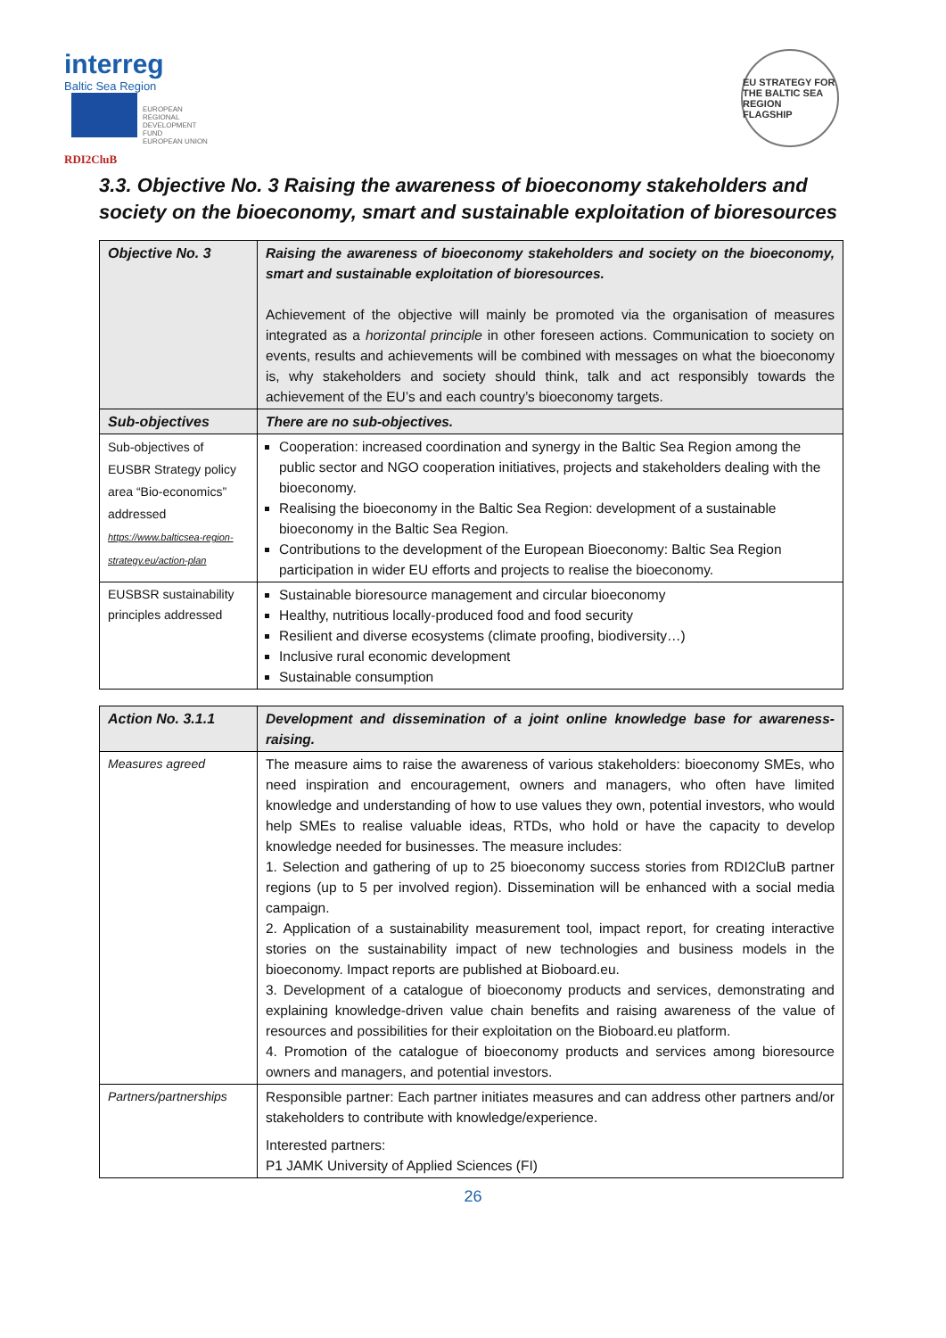interreg
Baltic Sea Region
EUROPEAN
REGIONAL
DEVELOPMENT
FUND
EUROPEAN UNION
RDI2CluB
EU STRATEGY FOR THE BALTIC SEA REGION
FLAGSHIP
3.3. Objective No. 3 Raising the awareness of bioeconomy stakeholders and society on the bioeconomy, smart and sustainable exploitation of bioresources
| Objective No. 3 | Raising the awareness of bioeconomy stakeholders and society on the bioeconomy, smart and sustainable exploitation of bioresources. Achievement of the objective will mainly be promoted via the organisation of measures integrated as a horizontal principle in other foreseen actions. Communication to society on events, results and achievements will be combined with messages on what the bioeconomy is, why stakeholders and society should think, talk and act responsibly towards the achievement of the EU’s and each country’s bioeconomy targets. |
| Sub-objectives | There are no sub-objectives. |
| Sub-objectives of EUSBR Strategy policy area “Bio-economics” addressed https://www.balticsea-region-strategy.eu/action-plan | Cooperation: increased coordination and synergy in the Baltic Sea Region among the public sector and NGO cooperation initiatives, projects and stakeholders dealing with the bioeconomy. Realising the bioeconomy in the Baltic Sea Region: development of a sustainable bioeconomy in the Baltic Sea Region. Contributions to the development of the European Bioeconomy: Baltic Sea Region participation in wider EU efforts and projects to realise the bioeconomy. |
| EUSBSR sustainability principles addressed | Sustainable bioresource management and circular bioeconomy Healthy, nutritious locally-produced food and food security Resilient and diverse ecosystems (climate proofing, biodiversity…) Inclusive rural economic development Sustainable consumption |
| Action No. 3.1.1 | Development and dissemination of a joint online knowledge base for awareness-raising. |
| Measures agreed | The measure aims to raise the awareness of various stakeholders: bioeconomy SMEs, who need inspiration and encouragement, owners and managers, who often have limited knowledge and understanding of how to use values they own, potential investors, who would help SMEs to realise valuable ideas, RTDs, who hold or have the capacity to develop knowledge needed for businesses. The measure includes: 1. Selection and gathering of up to 25 bioeconomy success stories from RDI2CluB partner regions (up to 5 per involved region). Dissemination will be enhanced with a social media campaign. 2. Application of a sustainability measurement tool, impact report, for creating interactive stories on the sustainability impact of new technologies and business models in the bioeconomy. Impact reports are published at Bioboard.eu. 3. Development of a catalogue of bioeconomy products and services, demonstrating and explaining knowledge-driven value chain benefits and raising awareness of the value of resources and possibilities for their exploitation on the Bioboard.eu platform. 4. Promotion of the catalogue of bioeconomy products and services among bioresource owners and managers, and potential investors. |
| Partners/partnerships | Responsible partner: Each partner initiates measures and can address other partners and/or stakeholders to contribute with knowledge/experience. Interested partners: P1 JAMK University of Applied Sciences (FI) |
26